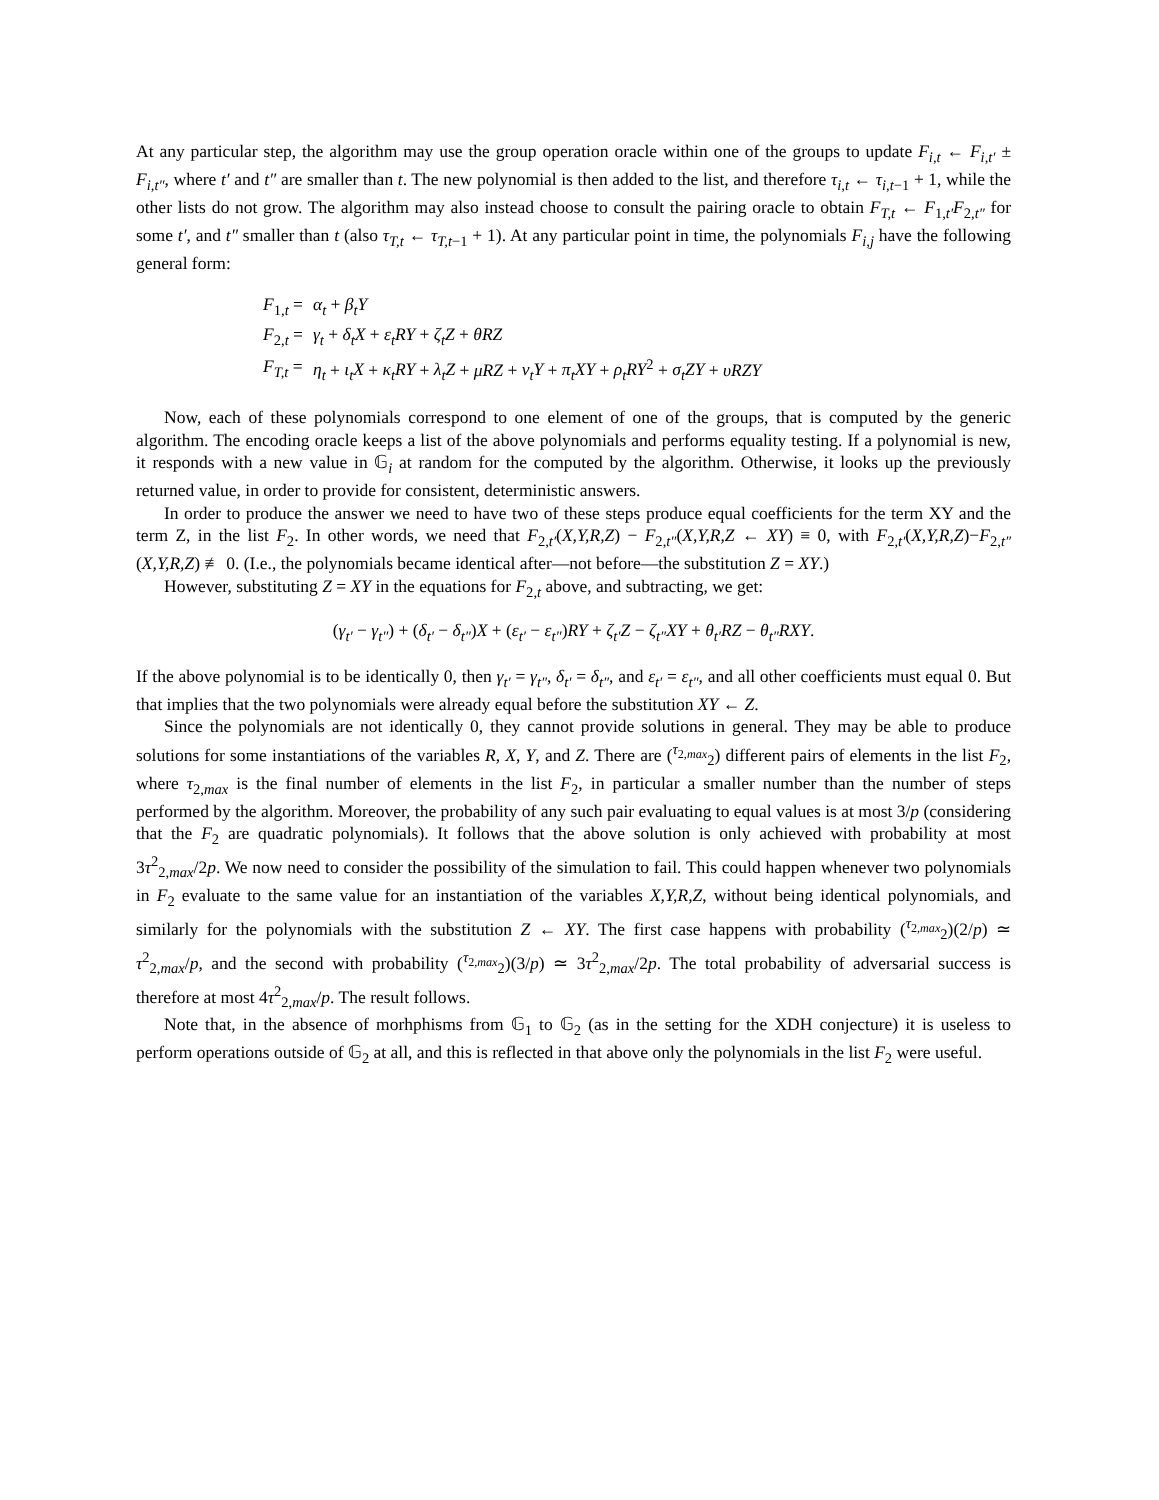At any particular step, the algorithm may use the group operation oracle within one of the groups to update F<sub>i,t</sub> ← F<sub>i,t′</sub> ± F<sub>i,t″</sub>, where t′ and t″ are smaller than t. The new polynomial is then added to the list, and therefore τ<sub>i,t</sub> ← τ<sub>i,t−1</sub> + 1, while the other lists do not grow. The algorithm may also instead choose to consult the pairing oracle to obtain F<sub>T,t</sub> ← F<sub>1,t′</sub>F<sub>2,t″</sub> for some t′, and t″ smaller than t (also τ<sub>T,t</sub> ← τ<sub>T,t−1</sub> + 1). At any particular point in time, the polynomials F<sub>i,j</sub> have the following general form:
| F<sub>1,t</sub> = | α<sub>t</sub> + β<sub>t</sub>Y |
| F<sub>2,t</sub> = | γ<sub>t</sub> + δ<sub>t</sub>X + ε<sub>t</sub>RY + ζ<sub>t</sub>Z + θRZ |
| F<sub>T,t</sub> = | η<sub>t</sub> + ι<sub>t</sub>X + κ<sub>t</sub>RY + λ<sub>t</sub>Z + μRZ + ν<sub>t</sub>Y + π<sub>t</sub>XY + ρ<sub>t</sub>RY<sup>2</sup> + σ<sub>t</sub>ZY + υRZY |
Now, each of these polynomials correspond to one element of one of the groups, that is computed by the generic algorithm. The encoding oracle keeps a list of the above polynomials and performs equality testing. If a polynomial is new, it responds with a new value in 𝔾<sub>i</sub> at random for the computed by the algorithm. Otherwise, it looks up the previously returned value, in order to provide for consistent, deterministic answers.
In order to produce the answer we need to have two of these steps produce equal coefficients for the term XY and the term Z, in the list F<sub>2</sub>. In other words, we need that F<sub>2,t′</sub>(X,Y,R,Z) − F<sub>2,t″</sub>(X,Y,R,Z ← XY) ≡ 0, with F<sub>2,t′</sub>(X,Y,R,Z)−F<sub>2,t″</sub>(X,Y,R,Z) ≢ 0. (I.e., the polynomials became identical after—not before—the substitution Z = XY.)
However, substituting Z = XY in the equations for F<sub>2,t</sub> above, and subtracting, we get:
(γ<sub>t′</sub> − γ<sub>t″</sub>) + (δ<sub>t′</sub> − δ<sub>t″</sub>)X + (ε<sub>t′</sub> − ε<sub>t″</sub>)RY + ζ<sub>t′</sub>Z − ζ<sub>t″</sub>XY + θ<sub>t′</sub>RZ − θ<sub>t″</sub>RXY.
If the above polynomial is to be identically 0, then γ<sub>t′</sub> = γ<sub>t″</sub>, δ<sub>t′</sub> = δ<sub>t″</sub>, and ε<sub>t′</sub> = ε<sub>t″</sub>, and all other coefficients must equal 0. But that implies that the two polynomials were already equal before the substitution XY ← Z.
Since the polynomials are not identically 0, they cannot provide solutions in general. They may be able to produce solutions for some instantiations of the variables R, X, Y, and Z. There are (<sup>τ<sub>2,max</sub></sup><sub>2</sub>) different pairs of elements in the list F<sub>2</sub>, where τ<sub>2,max</sub> is the final number of elements in the list F<sub>2</sub>, in particular a smaller number than the number of steps performed by the algorithm. Moreover, the probability of any such pair evaluating to equal values is at most 3/p (considering that the F<sub>2</sub> are quadratic polynomials). It follows that the above solution is only achieved with probability at most 3τ<sup>2</sup><sub>2,max</sub>/2p. We now need to consider the possibility of the simulation to fail. This could happen whenever two polynomials in F<sub>2</sub> evaluate to the same value for an instantiation of the variables X,Y,R,Z, without being identical polynomials, and similarly for the polynomials with the substitution Z ← XY. The first case happens with probability (<sup>τ<sub>2,max</sub></sup><sub>2</sub>)(2/p) ≃ τ<sup>2</sup><sub>2,max</sub>/p, and the second with probability (<sup>τ<sub>2,max</sub></sup><sub>2</sub>)(3/p) ≃ 3τ<sup>2</sup><sub>2,max</sub>/2p. The total probability of adversarial success is therefore at most 4τ<sup>2</sup><sub>2,max</sub>/p. The result follows.
Note that, in the absence of morhphisms from 𝔾<sub>1</sub> to 𝔾<sub>2</sub> (as in the setting for the XDH conjecture) it is useless to perform operations outside of 𝔾<sub>2</sub> at all, and this is reflected in that above only the polynomials in the list F<sub>2</sub> were useful.